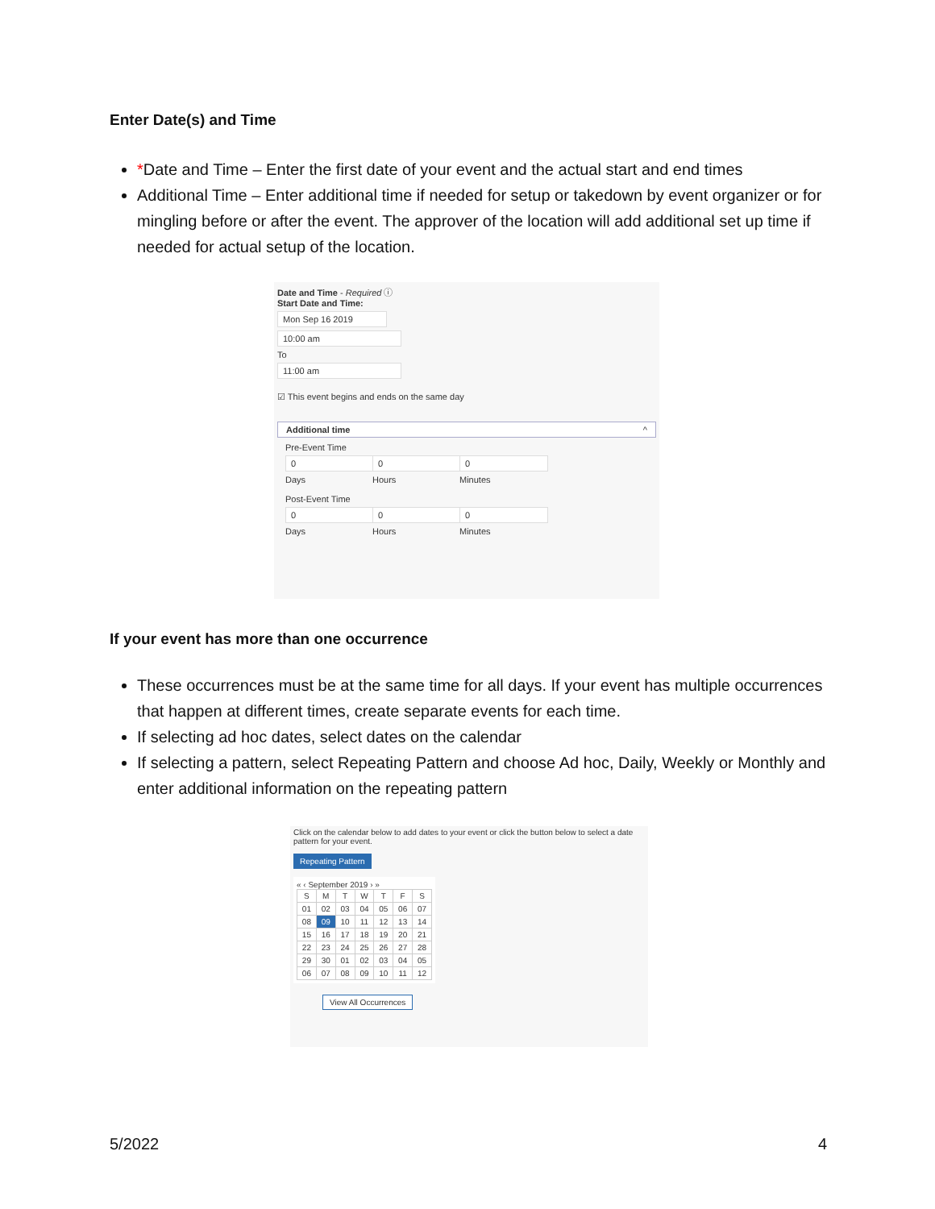Enter Date(s) and Time
*Date and Time – Enter the first date of your event and the actual start and end times
Additional Time – Enter additional time if needed for setup or takedown by event organizer or for mingling before or after the event. The approver of the location will add additional set up time if needed for actual setup of the location.
Date and Time - Required ⓘ
Start Date and Time:
Mon Sep 16 2019
10:00 am
To
11:00 am
☑ This event begins and ends on the same day
Additional time ^
Pre-Event Time
0
Days
0
Hours
0
Minutes
Post-Event Time
0
Days
0
Hours
0
Minutes
If your event has more than one occurrence
These occurrences must be at the same time for all days. If your event has multiple occurrences that happen at different times, create separate events for each time.
If selecting ad hoc dates, select dates on the calendar
If selecting a pattern, select Repeating Pattern and choose Ad hoc, Daily, Weekly or Monthly and enter additional information on the repeating pattern
Click on the calendar below to add dates to your event or click the button below to select a date pattern for your event.
Repeating Pattern
« ‹ September 2019 › »
| S | M | T | W | T | F | S |
| 01 | 02 | 03 | 04 | 05 | 06 | 07 |
| 08 | 09 | 10 | 11 | 12 | 13 | 14 |
| 15 | 16 | 17 | 18 | 19 | 20 | 21 |
| 22 | 23 | 24 | 25 | 26 | 27 | 28 |
| 29 | 30 | 01 | 02 | 03 | 04 | 05 |
| 06 | 07 | 08 | 09 | 10 | 11 | 12 |
View All Occurrences
5/2022 4